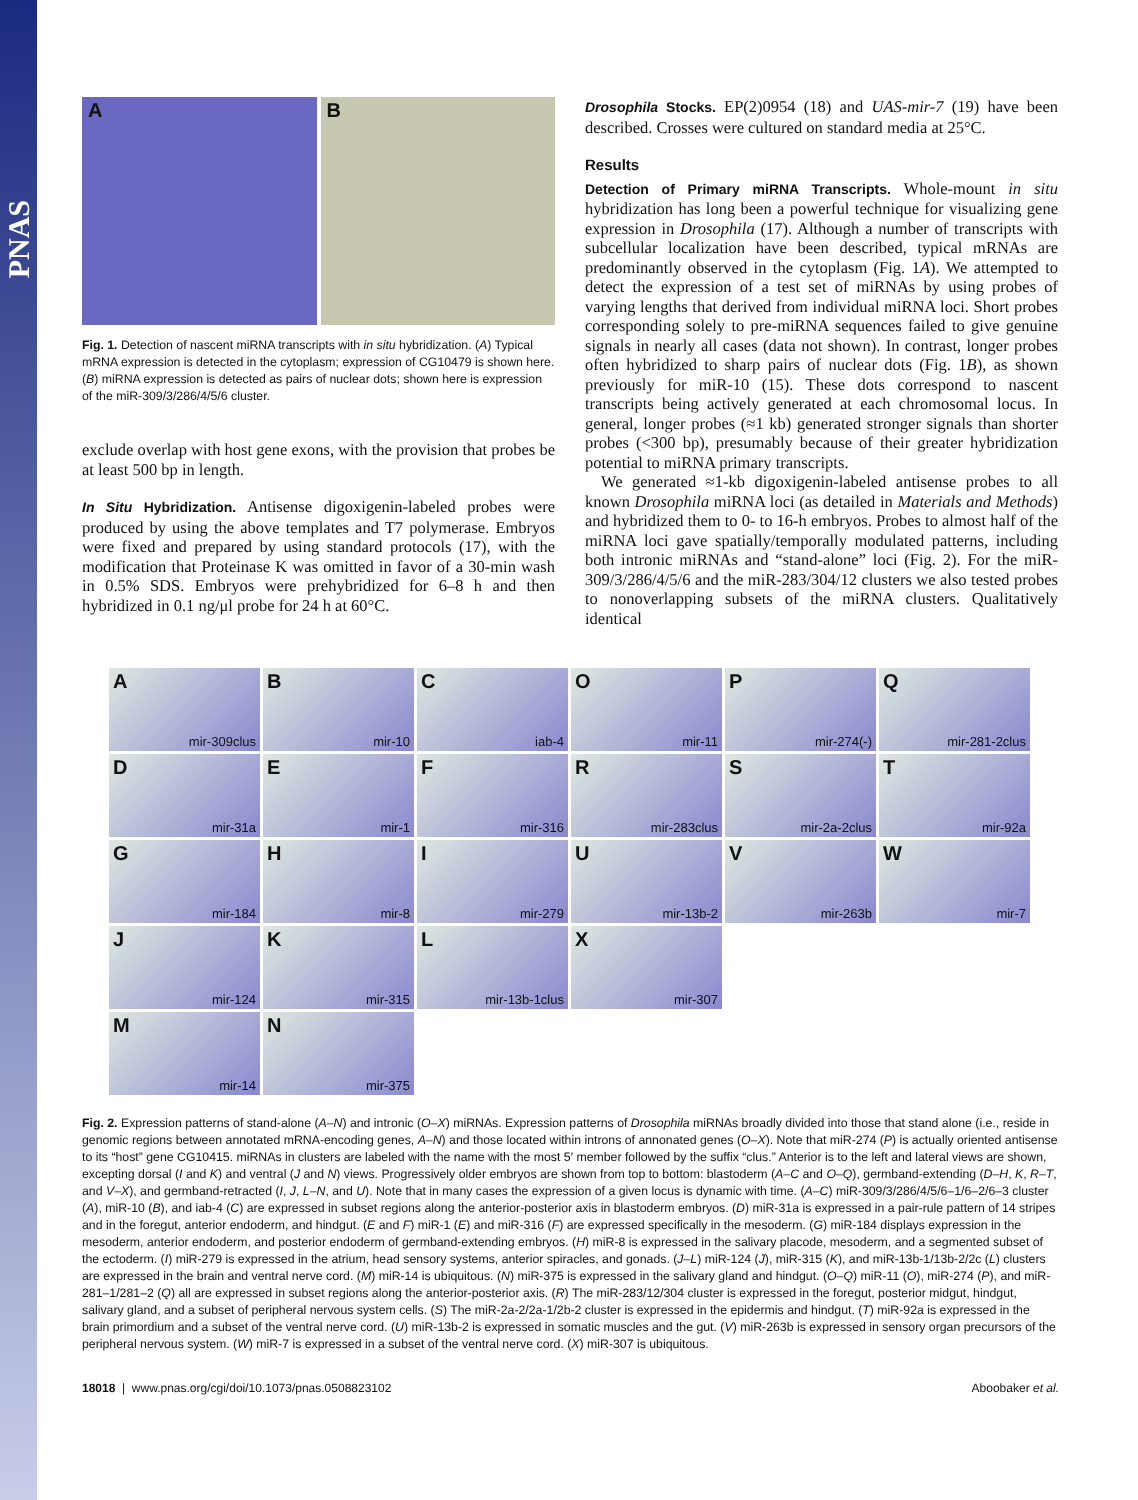PNAS
A B
Fig. 1. Detection of nascent miRNA transcripts with in situ hybridization. (A) Typical mRNA expression is detected in the cytoplasm; expression of CG10479 is shown here. (B) miRNA expression is detected as pairs of nuclear dots; shown here is expression of the miR-309/3/286/4/5/6 cluster.
exclude overlap with host gene exons, with the provision that probes be at least 500 bp in length.
In Situ Hybridization. Antisense digoxigenin-labeled probes were produced by using the above templates and T7 polymerase. Embryos were fixed and prepared by using standard protocols (17), with the modification that Proteinase K was omitted in favor of a 30-min wash in 0.5% SDS. Embryos were prehybridized for 6–8 h and then hybridized in 0.1 ng/μl probe for 24 h at 60°C.
Drosophila Stocks. EP(2)0954 (18) and UAS-mir-7 (19) have been described. Crosses were cultured on standard media at 25°C.
Results
Detection of Primary miRNA Transcripts. Whole-mount in situ hybridization has long been a powerful technique for visualizing gene expression in Drosophila (17). Although a number of transcripts with subcellular localization have been described, typical mRNAs are predominantly observed in the cytoplasm (Fig. 1A). We attempted to detect the expression of a test set of miRNAs by using probes of varying lengths that derived from individual miRNA loci. Short probes corresponding solely to pre-miRNA sequences failed to give genuine signals in nearly all cases (data not shown). In contrast, longer probes often hybridized to sharp pairs of nuclear dots (Fig. 1B), as shown previously for miR-10 (15). These dots correspond to nascent transcripts being actively generated at each chromosomal locus. In general, longer probes (≈1 kb) generated stronger signals than shorter probes (<300 bp), presumably because of their greater hybridization potential to miRNA primary transcripts.
We generated ≈1-kb digoxigenin-labeled antisense probes to all known Drosophila miRNA loci (as detailed in Materials and Methods) and hybridized them to 0- to 16-h embryos. Probes to almost half of the miRNA loci gave spatially/temporally modulated patterns, including both intronic miRNAs and “stand-alone” loci (Fig. 2). For the miR-309/3/286/4/5/6 and the miR-283/304/12 clusters we also tested probes to nonoverlapping subsets of the miRNA clusters. Qualitatively identical
Amir-309clus
Bmir-10
Ciab-4
Omir-11
Pmir-274(-)
Qmir-281-2clus
Dmir-31a
Emir-1
Fmir-316
Rmir-283clus
Smir-2a-2clus
Tmir-92a
Gmir-184
Hmir-8
Imir-279
Umir-13b-2
Vmir-263b
Wmir-7
Jmir-124
Kmir-315
Lmir-13b-1clus
Xmir-307
Mmir-14
Nmir-375
Fig. 2. Expression patterns of stand-alone (A–N) and intronic (O–X) miRNAs. Expression patterns of Drosophila miRNAs broadly divided into those that stand alone (i.e., reside in genomic regions between annotated mRNA-encoding genes, A–N) and those located within introns of annonated genes (O–X). Note that miR-274 (P) is actually oriented antisense to its “host” gene CG10415. miRNAs in clusters are labeled with the name with the most 5′ member followed by the suffix “clus.” Anterior is to the left and lateral views are shown, excepting dorsal (I and K) and ventral (J and N) views. Progressively older embryos are shown from top to bottom: blastoderm (A–C and O–Q), germband-extending (D–H, K, R–T, and V–X), and germband-retracted (I, J, L–N, and U). Note that in many cases the expression of a given locus is dynamic with time. (A–C) miR-309/3/286/4/5/6–1/6–2/6–3 cluster (A), miR-10 (B), and iab-4 (C) are expressed in subset regions along the anterior-posterior axis in blastoderm embryos. (D) miR-31a is expressed in a pair-rule pattern of 14 stripes and in the foregut, anterior endoderm, and hindgut. (E and F) miR-1 (E) and miR-316 (F) are expressed specifically in the mesoderm. (G) miR-184 displays expression in the mesoderm, anterior endoderm, and posterior endoderm of germband-extending embryos. (H) miR-8 is expressed in the salivary placode, mesoderm, and a segmented subset of the ectoderm. (I) miR-279 is expressed in the atrium, head sensory systems, anterior spiracles, and gonads. (J–L) miR-124 (J), miR-315 (K), and miR-13b-1/13b-2/2c (L) clusters are expressed in the brain and ventral nerve cord. (M) miR-14 is ubiquitous. (N) miR-375 is expressed in the salivary gland and hindgut. (O–Q) miR-11 (O), miR-274 (P), and miR-281–1/281–2 (Q) all are expressed in subset regions along the anterior-posterior axis. (R) The miR-283/12/304 cluster is expressed in the foregut, posterior midgut, hindgut, salivary gland, and a subset of peripheral nervous system cells. (S) The miR-2a-2/2a-1/2b-2 cluster is expressed in the epidermis and hindgut. (T) miR-92a is expressed in the brain primordium and a subset of the ventral nerve cord. (U) miR-13b-2 is expressed in somatic muscles and the gut. (V) miR-263b is expressed in sensory organ precursors of the peripheral nervous system. (W) miR-7 is expressed in a subset of the ventral nerve cord. (X) miR-307 is ubiquitous.
18018 | www.pnas.org/cgi/doi/10.1073/pnas.0508823102 Aboobaker et al.